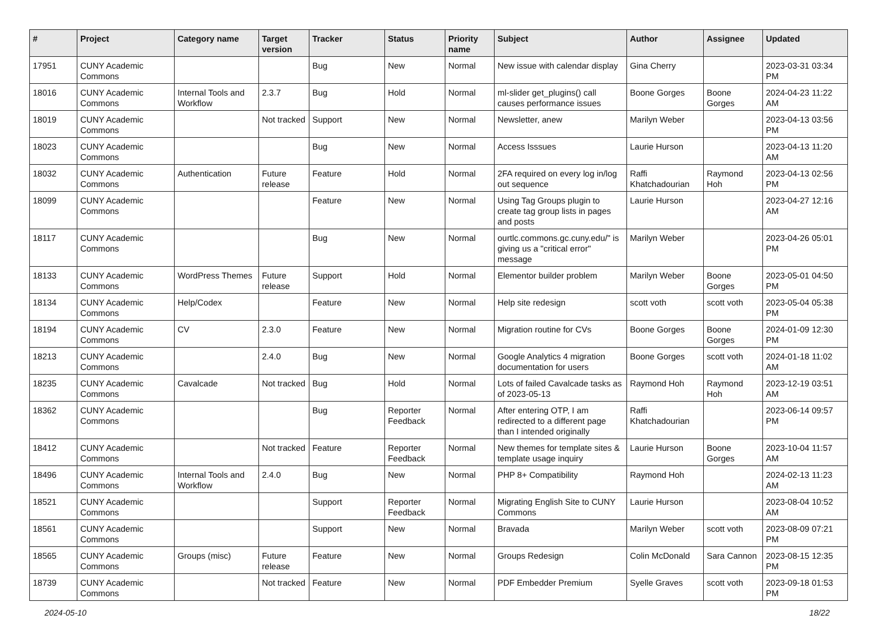| # | Project | Category name | Target version | Tracker | Status | Priority name | Subject | Author | Assignee | Updated |
| --- | --- | --- | --- | --- | --- | --- | --- | --- | --- | --- |
| 17951 | CUNY Academic Commons | | | Bug | New | Normal | New issue with calendar display | Gina Cherry | | 2023-03-31 03:34 PM |
| 18016 | CUNY Academic Commons | Internal Tools and Workflow | 2.3.7 | Bug | Hold | Normal | ml-slider get_plugins() call causes performance issues | Boone Gorges | Boone Gorges | 2024-04-23 11:22 AM |
| 18019 | CUNY Academic Commons | | Not tracked | Support | New | Normal | Newsletter, anew | Marilyn Weber | | 2023-04-13 03:56 PM |
| 18023 | CUNY Academic Commons | | | Bug | New | Normal | Access Isssues | Laurie Hurson | | 2023-04-13 11:20 AM |
| 18032 | CUNY Academic Commons | Authentication | Future release | Feature | Hold | Normal | 2FA required on every log in/log out sequence | Raffi Khatchadourian | Raymond Hoh | 2023-04-13 02:56 PM |
| 18099 | CUNY Academic Commons | | | Feature | New | Normal | Using Tag Groups plugin to create tag group lists in pages and posts | Laurie Hurson | | 2023-04-27 12:16 AM |
| 18117 | CUNY Academic Commons | | | Bug | New | Normal | ourtlc.commons.gc.cuny.edu/" is giving us a "critical error" message | Marilyn Weber | | 2023-04-26 05:01 PM |
| 18133 | CUNY Academic Commons | WordPress Themes | Future release | Support | Hold | Normal | Elementor builder problem | Marilyn Weber | Boone Gorges | 2023-05-01 04:50 PM |
| 18134 | CUNY Academic Commons | Help/Codex | | Feature | New | Normal | Help site redesign | scott voth | scott voth | 2023-05-04 05:38 PM |
| 18194 | CUNY Academic Commons | CV | 2.3.0 | Feature | New | Normal | Migration routine for CVs | Boone Gorges | Boone Gorges | 2024-01-09 12:30 PM |
| 18213 | CUNY Academic Commons | | 2.4.0 | Bug | New | Normal | Google Analytics 4 migration documentation for users | Boone Gorges | scott voth | 2024-01-18 11:02 AM |
| 18235 | CUNY Academic Commons | Cavalcade | Not tracked | Bug | Hold | Normal | Lots of failed Cavalcade tasks as of 2023-05-13 | Raymond Hoh | Raymond Hoh | 2023-12-19 03:51 AM |
| 18362 | CUNY Academic Commons | | | Bug | Reporter Feedback | Normal | After entering OTP, I am redirected to a different page than I intended originally | Raffi Khatchadourian | | 2023-06-14 09:57 PM |
| 18412 | CUNY Academic Commons | | Not tracked | Feature | Reporter Feedback | Normal | New themes for template sites & template usage inquiry | Laurie Hurson | Boone Gorges | 2023-10-04 11:57 AM |
| 18496 | CUNY Academic Commons | Internal Tools and Workflow | 2.4.0 | Bug | New | Normal | PHP 8+ Compatibility | Raymond Hoh | | 2024-02-13 11:23 AM |
| 18521 | CUNY Academic Commons | | | Support | Reporter Feedback | Normal | Migrating English Site to CUNY Commons | Laurie Hurson | | 2023-08-04 10:52 AM |
| 18561 | CUNY Academic Commons | | | Support | New | Normal | Bravada | Marilyn Weber | scott voth | 2023-08-09 07:21 PM |
| 18565 | CUNY Academic Commons | Groups (misc) | Future release | Feature | New | Normal | Groups Redesign | Colin McDonald | Sara Cannon | 2023-08-15 12:35 PM |
| 18739 | CUNY Academic Commons | | Not tracked | Feature | New | Normal | PDF Embedder Premium | Syelle Graves | scott voth | 2023-09-18 01:53 PM |
2024-05-10 18/22